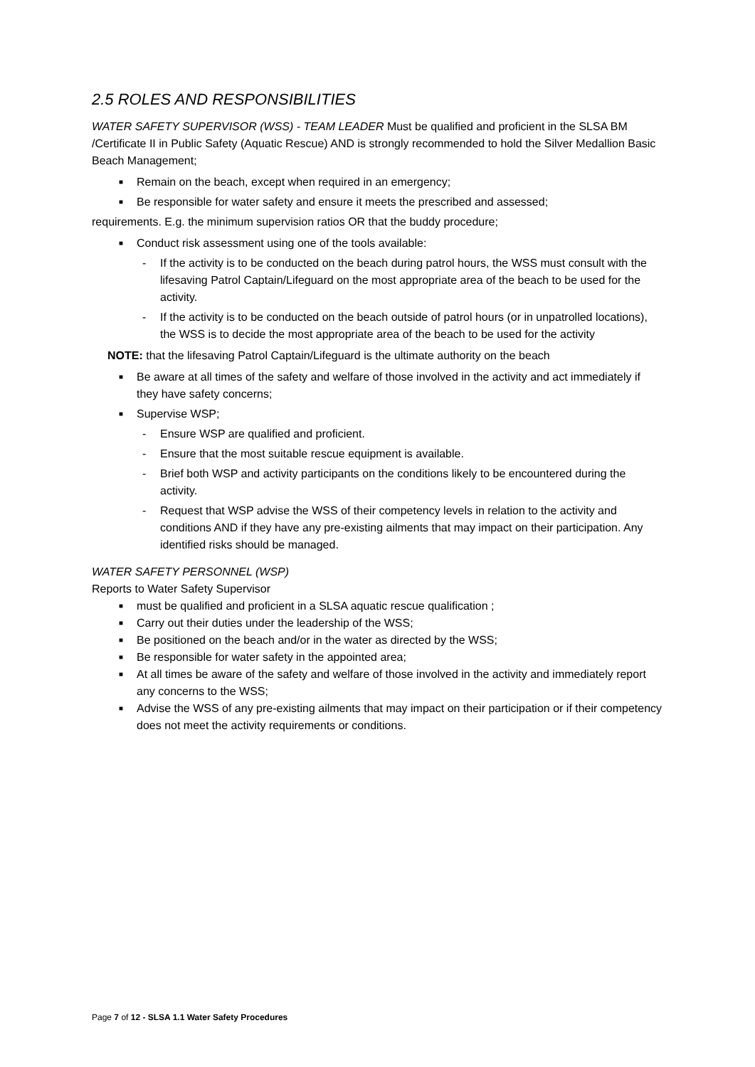2.5 ROLES AND RESPONSIBILITIES
WATER SAFETY SUPERVISOR (WSS) - TEAM LEADER Must be qualified and proficient in the SLSA BM /Certificate II in Public Safety (Aquatic Rescue) AND is strongly recommended to hold the Silver Medallion Basic Beach Management;
■ Remain on the beach, except when required in an emergency;
■ Be responsible for water safety and ensure it meets the prescribed and assessed;
requirements. E.g. the minimum supervision ratios OR that the buddy procedure;
■ Conduct risk assessment using one of the tools available:
- If the activity is to be conducted on the beach during patrol hours, the WSS must consult with the lifesaving Patrol Captain/Lifeguard on the most appropriate area of the beach to be used for the activity.
- If the activity is to be conducted on the beach outside of patrol hours (or in unpatrolled locations), the WSS is to decide the most appropriate area of the beach to be used for the activity
NOTE: that the lifesaving Patrol Captain/Lifeguard is the ultimate authority on the beach
■ Be aware at all times of the safety and welfare of those involved in the activity and act immediately if they have safety concerns;
■ Supervise WSP;
- Ensure WSP are qualified and proficient.
- Ensure that the most suitable rescue equipment is available.
- Brief both WSP and activity participants on the conditions likely to be encountered during the activity.
- Request that WSP advise the WSS of their competency levels in relation to the activity and conditions AND if they have any pre-existing ailments that may impact on their participation. Any identified risks should be managed.
WATER SAFETY PERSONNEL (WSP)
Reports to Water Safety Supervisor
■ must be qualified and proficient in a SLSA aquatic rescue qualification ;
■ Carry out their duties under the leadership of the WSS;
■ Be positioned on the beach and/or in the water as directed by the WSS;
■ Be responsible for water safety in the appointed area;
■ At all times be aware of the safety and welfare of those involved in the activity and immediately report any concerns to the WSS;
■ Advise the WSS of any pre-existing ailments that may impact on their participation or if their competency does not meet the activity requirements or conditions.
Page 7 of 12 - SLSA 1.1 Water Safety Procedures